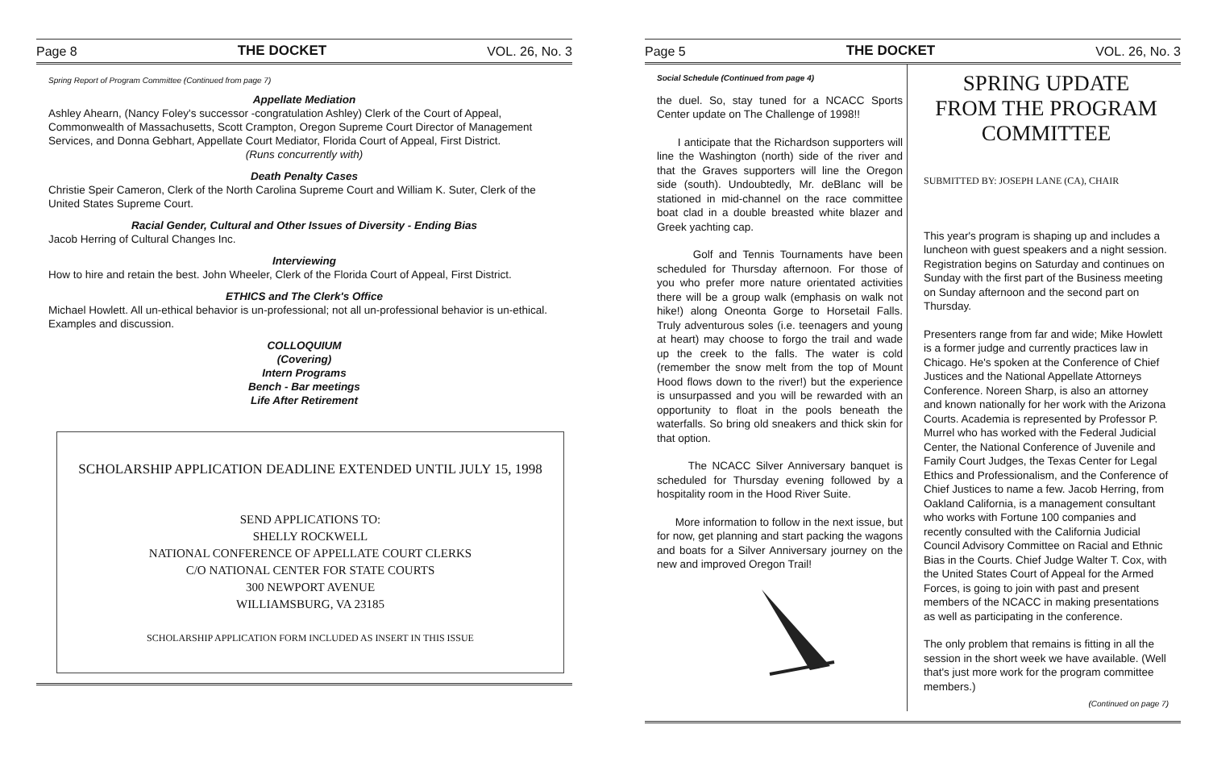Page 8 THE DOCKET VOL. 26, No. 3
Spring Report of Program Committee (Continued from page 7)
Appellate Mediation
Ashley Ahearn, (Nancy Foley's successor -congratulation Ashley) Clerk of the Court of Appeal, Commonwealth of Massachusetts, Scott Crampton, Oregon Supreme Court Director of Management Services, and Donna Gebhart, Appellate Court Mediator, Florida Court of Appeal, First District.
(Runs concurrently with)
Death Penalty Cases
Christie Speir Cameron, Clerk of the North Carolina Supreme Court and William K. Suter, Clerk of the United States Supreme Court.
Racial Gender, Cultural and Other Issues of Diversity - Ending Bias
Jacob Herring of Cultural Changes Inc.
Interviewing
How to hire and retain the best. John Wheeler, Clerk of the Florida Court of Appeal, First District.
ETHICS and The Clerk's Office
Michael Howlett. All un-ethical behavior is un-professional; not all un-professional behavior is un-ethical. Examples and discussion.
COLLOQUIUM
(Covering)
Intern Programs
Bench - Bar meetings
Life After Retirement
SCHOLARSHIP APPLICATION DEADLINE EXTENDED UNTIL JULY 15, 1998
SEND APPLICATIONS TO:
SHELLY ROCKWELL
NATIONAL CONFERENCE OF APPELLATE COURT CLERKS
C/O NATIONAL CENTER FOR STATE COURTS
300 NEWPORT AVENUE
WILLIAMSBURG, VA 23185
SCHOLARSHIP APPLICATION FORM INCLUDED AS INSERT IN THIS ISSUE
Page 5 THE DOCKET VOL. 26, No. 3
Social Schedule (Continued from page 4)
the duel. So, stay tuned for a NCACC Sports Center update on The Challenge of 1998!!
I anticipate that the Richardson supporters will line the Washington (north) side of the river and that the Graves supporters will line the Oregon side (south). Undoubtedly, Mr. deBlanc will be stationed in mid-channel on the race committee boat clad in a double breasted white blazer and Greek yachting cap.
Golf and Tennis Tournaments have been scheduled for Thursday afternoon. For those of you who prefer more nature orientated activities there will be a group walk (emphasis on walk not hike!) along Oneonta Gorge to Horsetail Falls. Truly adventurous soles (i.e. teenagers and young at heart) may choose to forgo the trail and wade up the creek to the falls. The water is cold (remember the snow melt from the top of Mount Hood flows down to the river!) but the experience is unsurpassed and you will be rewarded with an opportunity to float in the pools beneath the waterfalls. So bring old sneakers and thick skin for that option.
The NCACC Silver Anniversary banquet is scheduled for Thursday evening followed by a hospitality room in the Hood River Suite.
More information to follow in the next issue, but for now, get planning and start packing the wagons and boats for a Silver Anniversary journey on the new and improved Oregon Trail!
SPRING UPDATE
FROM THE PROGRAM
COMMITTEE
SUBMITTED BY: JOSEPH LANE (CA), CHAIR
This year's program is shaping up and includes a luncheon with guest speakers and a night session. Registration begins on Saturday and continues on Sunday with the first part of the Business meeting on Sunday afternoon and the second part on Thursday.
Presenters range from far and wide; Mike Howlett is a former judge and currently practices law in Chicago. He's spoken at the Conference of Chief Justices and the National Appellate Attorneys Conference. Noreen Sharp, is also an attorney and known nationally for her work with the Arizona Courts. Academia is represented by Professor P. Murrel who has worked with the Federal Judicial Center, the National Conference of Juvenile and Family Court Judges, the Texas Center for Legal Ethics and Professionalism, and the Conference of Chief Justices to name a few. Jacob Herring, from Oakland California, is a management consultant who works with Fortune 100 companies and recently consulted with the California Judicial Council Advisory Committee on Racial and Ethnic Bias in the Courts. Chief Judge Walter T. Cox, with the United States Court of Appeal for the Armed Forces, is going to join with past and present members of the NCACC in making presentations as well as participating in the conference.
The only problem that remains is fitting in all the session in the short week we have available. (Well that's just more work for the program committee members.)
(Continued on page 7)